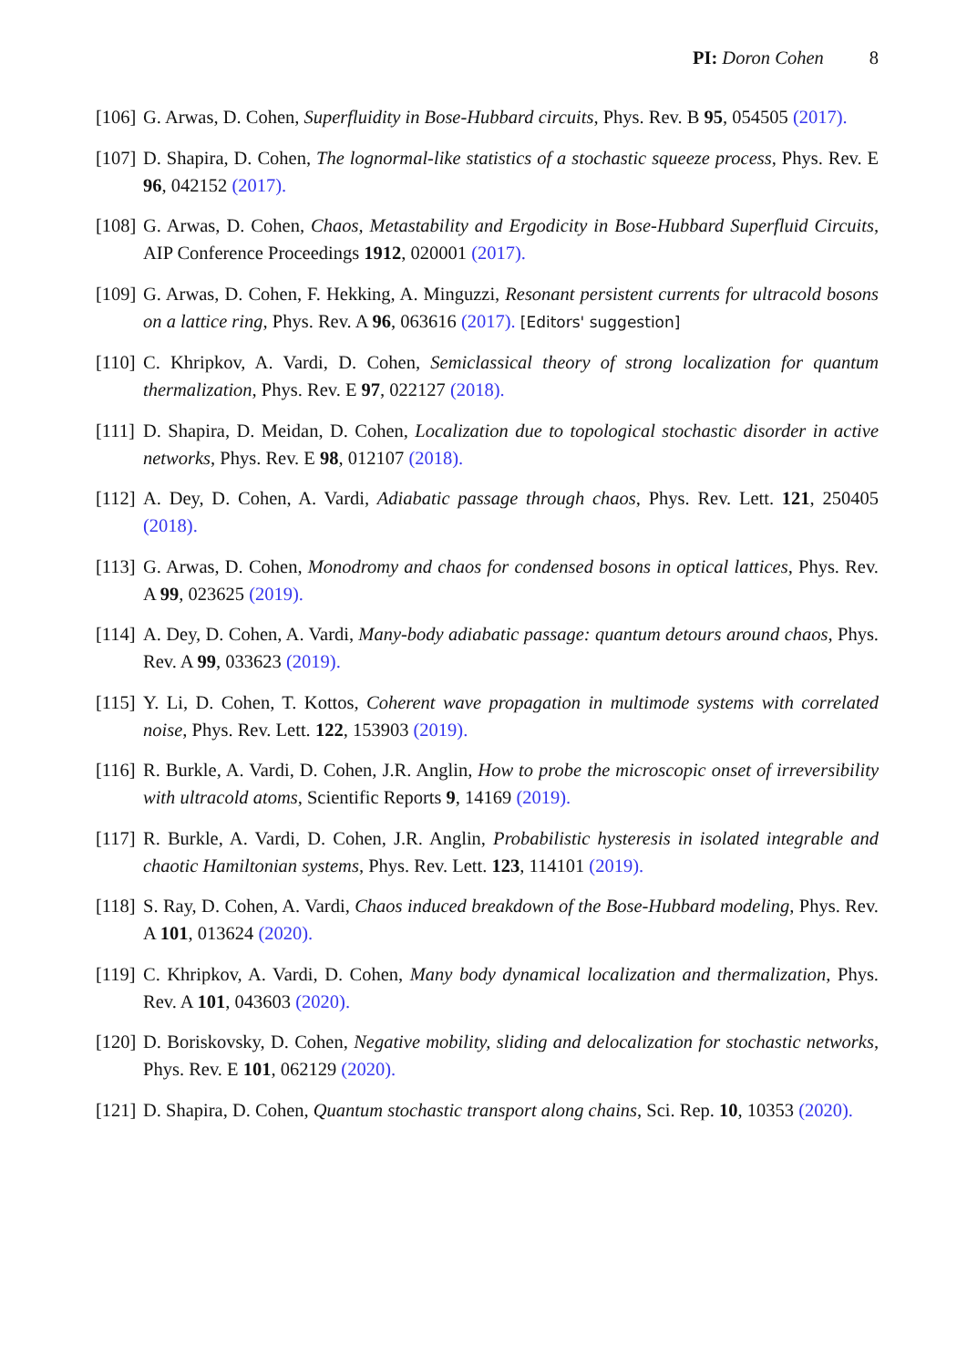PI: Doron Cohen 8
[106]
G. Arwas, D. Cohen, Superfluidity in Bose-Hubbard circuits, Phys. Rev. B 95, 054505 (2017).
[107]
D. Shapira, D. Cohen, The lognormal-like statistics of a stochastic squeeze process, Phys. Rev. E 96, 042152 (2017).
[108]
G. Arwas, D. Cohen, Chaos, Metastability and Ergodicity in Bose-Hubbard Superfluid Circuits, AIP Conference Proceedings 1912, 020001 (2017).
[109]
G. Arwas, D. Cohen, F. Hekking, A. Minguzzi, Resonant persistent currents for ultracold bosons on a lattice ring, Phys. Rev. A 96, 063616 (2017). [Editors' suggestion]
[110]
C. Khripkov, A. Vardi, D. Cohen, Semiclassical theory of strong localization for quantum thermalization, Phys. Rev. E 97, 022127 (2018).
[111]
D. Shapira, D. Meidan, D. Cohen, Localization due to topological stochastic disorder in active networks, Phys. Rev. E 98, 012107 (2018).
[112]
A. Dey, D. Cohen, A. Vardi, Adiabatic passage through chaos, Phys. Rev. Lett. 121, 250405 (2018).
[113]
G. Arwas, D. Cohen, Monodromy and chaos for condensed bosons in optical lattices, Phys. Rev. A 99, 023625 (2019).
[114]
A. Dey, D. Cohen, A. Vardi, Many-body adiabatic passage: quantum detours around chaos, Phys. Rev. A 99, 033623 (2019).
[115]
Y. Li, D. Cohen, T. Kottos, Coherent wave propagation in multimode systems with correlated noise, Phys. Rev. Lett. 122, 153903 (2019).
[116]
R. Burkle, A. Vardi, D. Cohen, J.R. Anglin, How to probe the microscopic onset of irreversibility with ultracold atoms, Scientific Reports 9, 14169 (2019).
[117]
R. Burkle, A. Vardi, D. Cohen, J.R. Anglin, Probabilistic hysteresis in isolated integrable and chaotic Hamiltonian systems, Phys. Rev. Lett. 123, 114101 (2019).
[118]
S. Ray, D. Cohen, A. Vardi, Chaos induced breakdown of the Bose-Hubbard modeling, Phys. Rev. A 101, 013624 (2020).
[119]
C. Khripkov, A. Vardi, D. Cohen, Many body dynamical localization and thermalization, Phys. Rev. A 101, 043603 (2020).
[120]
D. Boriskovsky, D. Cohen, Negative mobility, sliding and delocalization for stochastic networks, Phys. Rev. E 101, 062129 (2020).
[121]
D. Shapira, D. Cohen, Quantum stochastic transport along chains, Sci. Rep. 10, 10353 (2020).